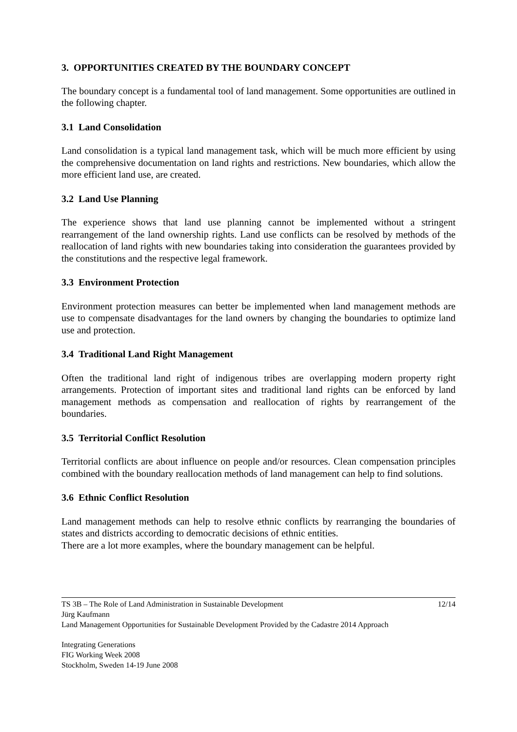3. OPPORTUNITIES CREATED BY THE BOUNDARY CONCEPT
The boundary concept is a fundamental tool of land management. Some opportunities are outlined in the following chapter.
3.1 Land Consolidation
Land consolidation is a typical land management task, which will be much more efficient by using the comprehensive documentation on land rights and restrictions. New boundaries, which allow the more efficient land use, are created.
3.2 Land Use Planning
The experience shows that land use planning cannot be implemented without a stringent rearrangement of the land ownership rights. Land use conflicts can be resolved by methods of the reallocation of land rights with new boundaries taking into consideration the guarantees provided by the constitutions and the respective legal framework.
3.3 Environment Protection
Environment protection measures can better be implemented when land management methods are use to compensate disadvantages for the land owners by changing the boundaries to optimize land use and protection.
3.4 Traditional Land Right Management
Often the traditional land right of indigenous tribes are overlapping modern property right arrangements. Protection of important sites and traditional land rights can be enforced by land management methods as compensation and reallocation of rights by rearrangement of the boundaries.
3.5 Territorial Conflict Resolution
Territorial conflicts are about influence on people and/or resources. Clean compensation principles combined with the boundary reallocation methods of land management can help to find solutions.
3.6 Ethnic Conflict Resolution
Land management methods can help to resolve ethnic conflicts by rearranging the boundaries of states and districts according to democratic decisions of ethnic entities.
There are a lot more examples, where the boundary management can be helpful.
TS 3B – The Role of Land Administration in Sustainable Development 12/14
Jürg Kaufmann
Land Management Opportunities for Sustainable Development Provided by the Cadastre 2014 Approach
Integrating Generations
FIG Working Week 2008
Stockholm, Sweden 14-19 June 2008